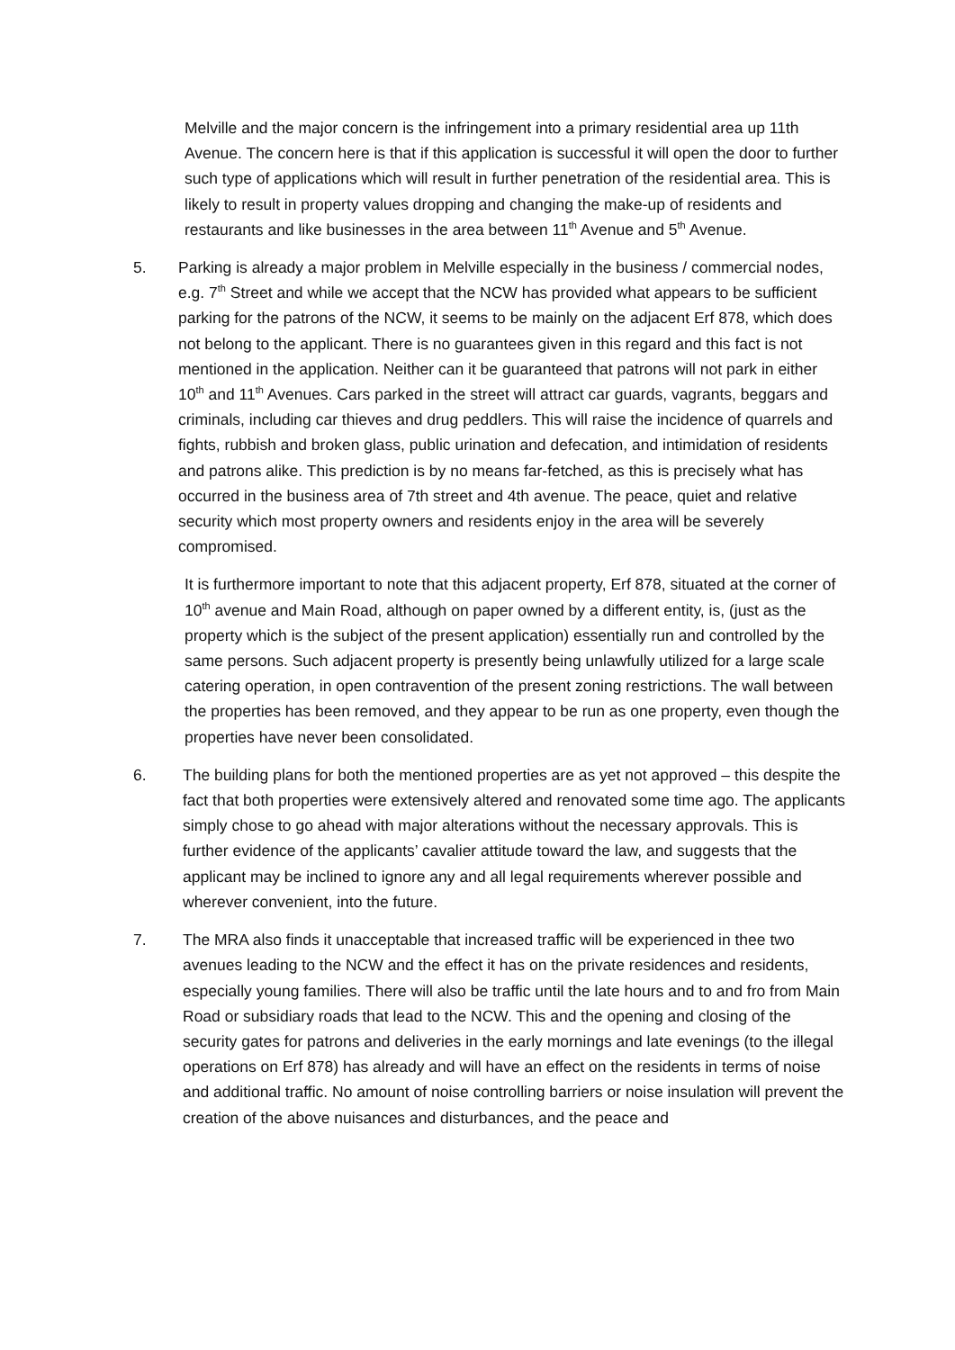Melville and the major concern is the infringement into a primary residential area up 11th Avenue. The concern here is that if this application is successful it will open the door to further such type of applications which will result in further penetration of the residential area. This is likely to result in property values dropping and changing the make-up of residents and restaurants and like businesses in the area between 11<sup>th</sup> Avenue and 5<sup>th</sup> Avenue.
5. Parking is already a major problem in Melville especially in the business / commercial nodes, e.g. 7<sup>th</sup> Street and while we accept that the NCW has provided what appears to be sufficient parking for the patrons of the NCW, it seems to be mainly on the adjacent Erf 878, which does not belong to the applicant. There is no guarantees given in this regard and this fact is not mentioned in the application. Neither can it be guaranteed that patrons will not park in either 10<sup>th</sup> and 11<sup>th</sup> Avenues. Cars parked in the street will attract car guards, vagrants, beggars and criminals, including car thieves and drug peddlers. This will raise the incidence of quarrels and fights, rubbish and broken glass, public urination and defecation, and intimidation of residents and patrons alike. This prediction is by no means far-fetched, as this is precisely what has occurred in the business area of 7th street and 4th avenue. The peace, quiet and relative security which most property owners and residents enjoy in the area will be severely compromised.
It is furthermore important to note that this adjacent property, Erf 878, situated at the corner of 10<sup>th</sup> avenue and Main Road, although on paper owned by a different entity, is, (just as the property which is the subject of the present application) essentially run and controlled by the same persons. Such adjacent property is presently being unlawfully utilized for a large scale catering operation, in open contravention of the present zoning restrictions. The wall between the properties has been removed, and they appear to be run as one property, even though the properties have never been consolidated.
6. The building plans for both the mentioned properties are as yet not approved – this despite the fact that both properties were extensively altered and renovated some time ago. The applicants simply chose to go ahead with major alterations without the necessary approvals. This is further evidence of the applicants’ cavalier attitude toward the law, and suggests that the applicant may be inclined to ignore any and all legal requirements wherever possible and wherever convenient, into the future.
7. The MRA also finds it unacceptable that increased traffic will be experienced in thee two avenues leading to the NCW and the effect it has on the private residences and residents, especially young families. There will also be traffic until the late hours and to and fro from Main Road or subsidiary roads that lead to the NCW. This and the opening and closing of the security gates for patrons and deliveries in the early mornings and late evenings (to the illegal operations on Erf 878) has already and will have an effect on the residents in terms of noise and additional traffic. No amount of noise controlling barriers or noise insulation will prevent the creation of the above nuisances and disturbances, and the peace and